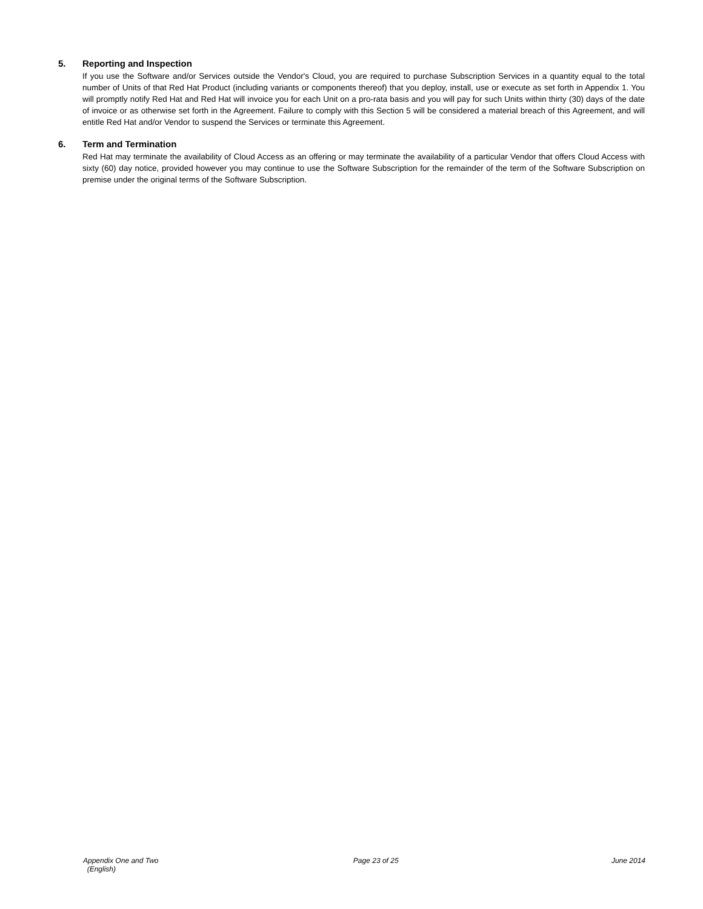5. Reporting and Inspection
If you use the Software and/or Services outside the Vendor's Cloud, you are required to purchase Subscription Services in a quantity equal to the total number of Units of that Red Hat Product (including variants or components thereof) that you deploy, install, use or execute as set forth in Appendix 1. You will promptly notify Red Hat and Red Hat will invoice you for each Unit on a pro-rata basis and you will pay for such Units within thirty (30) days of the date of invoice or as otherwise set forth in the Agreement. Failure to comply with this Section 5 will be considered a material breach of this Agreement, and will entitle Red Hat and/or Vendor to suspend the Services or terminate this Agreement.
6. Term and Termination
Red Hat may terminate the availability of Cloud Access as an offering or may terminate the availability of a particular Vendor that offers Cloud Access with sixty (60) day notice, provided however you may continue to use the Software Subscription for the remainder of the term of the Software Subscription on premise under the original terms of the Software Subscription.
Appendix One and Two
(English)
Page 23 of 25 June 2014